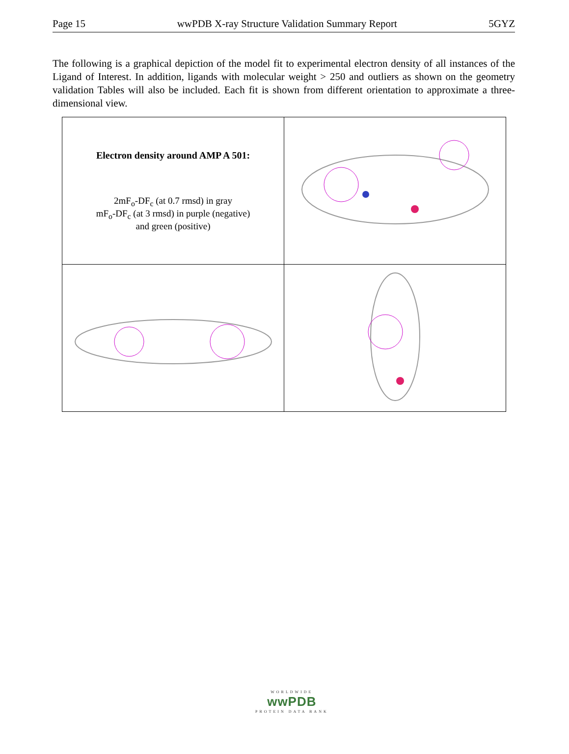Page 15 wwPDB X-ray Structure Validation Summary Report 5GYZ
The following is a graphical depiction of the model fit to experimental electron density of all instances of the Ligand of Interest. In addition, ligands with molecular weight > 250 and outliers as shown on the geometry validation Tables will also be included. Each fit is shown from different orientation to approximate a three-dimensional view.
| Electron density around AMP A 501: 2mF<sub>o</sub>-DF<sub>c</sub> (at 0.7 rmsd) in gray mF<sub>o</sub>-DF<sub>c</sub> (at 3 rmsd) in purple (negative) and green (positive) | |
WORLDWIDE
wwPDB
PROTEIN DATA BANK